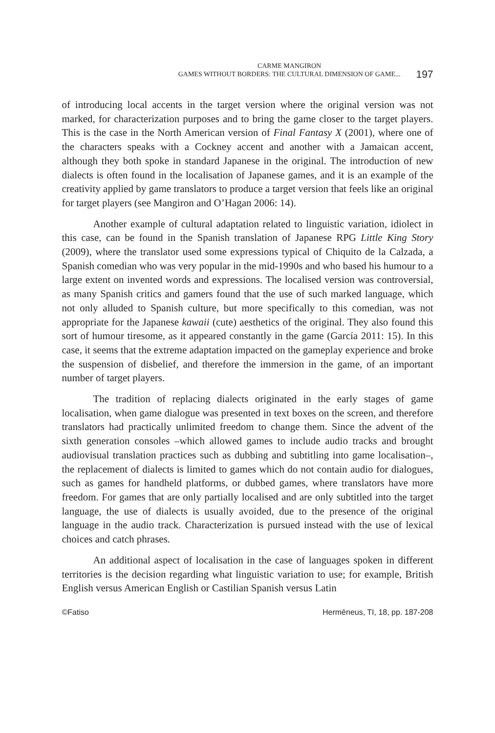CARME MANGIRON
GAMES WITHOUT BORDERS: THE CULTURAL DIMENSION OF GAME...
197
of introducing local accents in the target version where the original version was not marked, for characterization purposes and to bring the game closer to the target players. This is the case in the North American version of Final Fantasy X (2001), where one of the characters speaks with a Cockney accent and another with a Jamaican accent, although they both spoke in standard Japanese in the original. The introduction of new dialects is often found in the localisation of Japanese games, and it is an example of the creativity applied by game translators to produce a target version that feels like an original for target players (see Mangiron and O’Hagan 2006: 14).
Another example of cultural adaptation related to linguistic variation, idiolect in this case, can be found in the Spanish translation of Japanese RPG Little King Story (2009), where the translator used some expressions typical of Chiquito de la Calzada, a Spanish comedian who was very popular in the mid-1990s and who based his humour to a large extent on invented words and expressions. The localised version was controversial, as many Spanish critics and gamers found that the use of such marked language, which not only alluded to Spanish culture, but more specifically to this comedian, was not appropriate for the Japanese kawaii (cute) aesthetics of the original. They also found this sort of humour tiresome, as it appeared constantly in the game (García 2011: 15). In this case, it seems that the extreme adaptation impacted on the gameplay experience and broke the suspension of disbelief, and therefore the immersion in the game, of an important number of target players.
The tradition of replacing dialects originated in the early stages of game localisation, when game dialogue was presented in text boxes on the screen, and therefore translators had practically unlimited freedom to change them. Since the advent of the sixth generation consoles –which allowed games to include audio tracks and brought audiovisual translation practices such as dubbing and subtitling into game localisation–, the replacement of dialects is limited to games which do not contain audio for dialogues, such as games for handheld platforms, or dubbed games, where translators have more freedom. For games that are only partially localised and are only subtitled into the target language, the use of dialects is usually avoided, due to the presence of the original language in the audio track. Characterization is pursued instead with the use of lexical choices and catch phrases.
An additional aspect of localisation in the case of languages spoken in different territories is the decision regarding what linguistic variation to use; for example, British English versus American English or Castilian Spanish versus Latin
©Fatiso Hermēneus, TI, 18, pp. 187-208